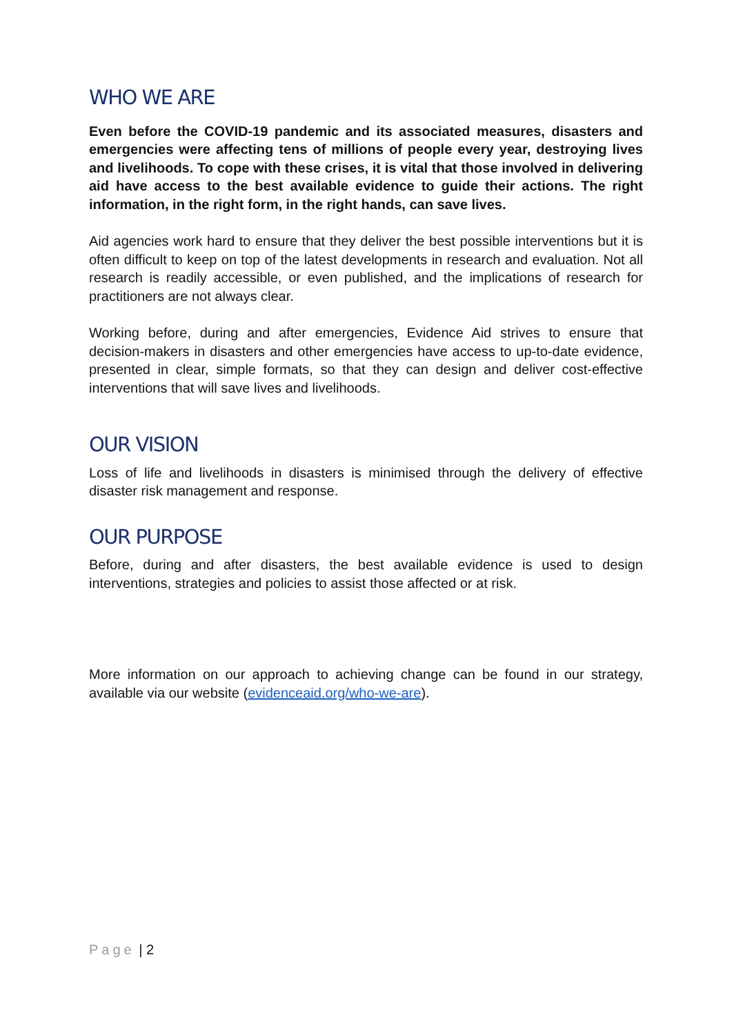WHO WE ARE
Even before the COVID-19 pandemic and its associated measures, disasters and emergencies were affecting tens of millions of people every year, destroying lives and livelihoods. To cope with these crises, it is vital that those involved in delivering aid have access to the best available evidence to guide their actions. The right information, in the right form, in the right hands, can save lives.
Aid agencies work hard to ensure that they deliver the best possible interventions but it is often difficult to keep on top of the latest developments in research and evaluation. Not all research is readily accessible, or even published, and the implications of research for practitioners are not always clear.
Working before, during and after emergencies, Evidence Aid strives to ensure that decision-makers in disasters and other emergencies have access to up-to-date evidence, presented in clear, simple formats, so that they can design and deliver cost-effective interventions that will save lives and livelihoods.
OUR VISION
Loss of life and livelihoods in disasters is minimised through the delivery of effective disaster risk management and response.
OUR PURPOSE
Before, during and after disasters, the best available evidence is used to design interventions, strategies and policies to assist those affected or at risk.
More information on our approach to achieving change can be found in our strategy, available via our website (evidenceaid.org/who-we-are).
Page | 2